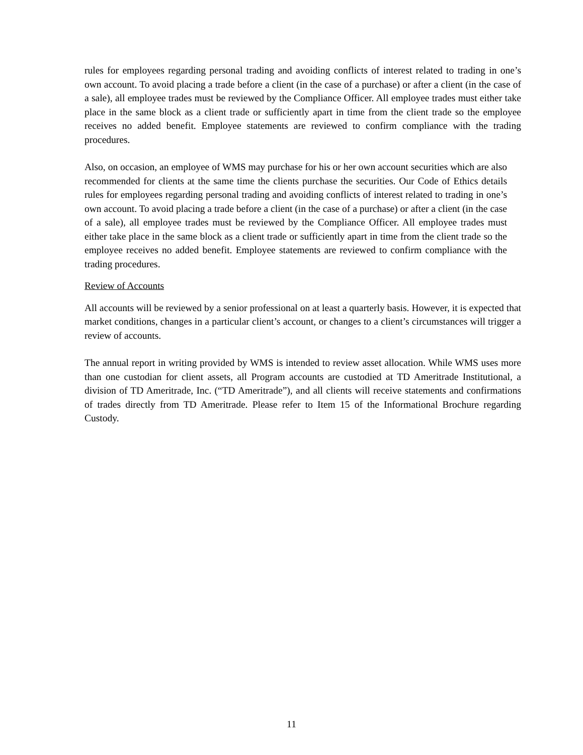rules for employees regarding personal trading and avoiding conflicts of interest related to trading in one’s own account. To avoid placing a trade before a client (in the case of a purchase) or after a client (in the case of a sale), all employee trades must be reviewed by the Compliance Officer. All employee trades must either take place in the same block as a client trade or sufficiently apart in time from the client trade so the employee receives no added benefit. Employee statements are reviewed to confirm compliance with the trading procedures.
Also, on occasion, an employee of WMS may purchase for his or her own account securities which are also recommended for clients at the same time the clients purchase the securities. Our Code of Ethics details rules for employees regarding personal trading and avoiding conflicts of interest related to trading in one’s own account. To avoid placing a trade before a client (in the case of a purchase) or after a client (in the case of a sale), all employee trades must be reviewed by the Compliance Officer. All employee trades must either take place in the same block as a client trade or sufficiently apart in time from the client trade so the employee receives no added benefit. Employee statements are reviewed to confirm compliance with the trading procedures.
Review of Accounts
All accounts will be reviewed by a senior professional on at least a quarterly basis. However, it is expected that market conditions, changes in a particular client’s account, or changes to a client’s circumstances will trigger a review of accounts.
The annual report in writing provided by WMS is intended to review asset allocation. While WMS uses more than one custodian for client assets, all Program accounts are custodied at TD Ameritrade Institutional, a division of TD Ameritrade, Inc. (“TD Ameritrade”), and all clients will receive statements and confirmations of trades directly from TD Ameritrade. Please refer to Item 15 of the Informational Brochure regarding Custody.
11